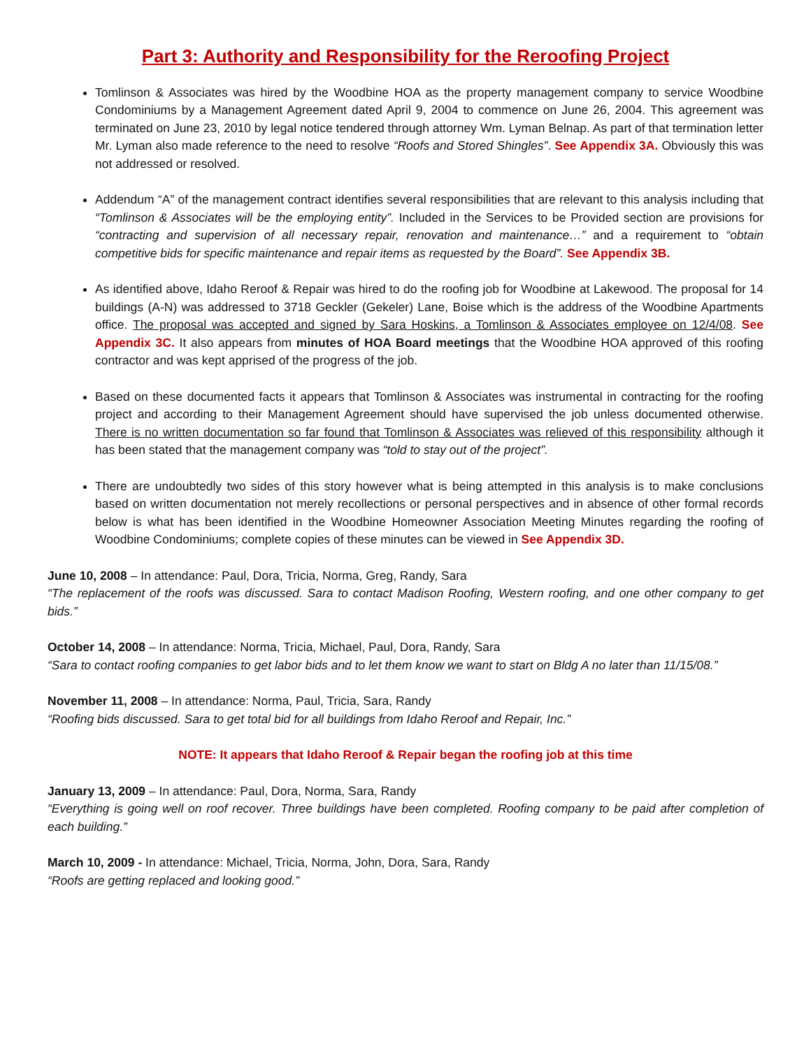Part 3: Authority and Responsibility for the Reroofing Project
Tomlinson & Associates was hired by the Woodbine HOA as the property management company to service Woodbine Condominiums by a Management Agreement dated April 9, 2004 to commence on June 26, 2004. This agreement was terminated on June 23, 2010 by legal notice tendered through attorney Wm. Lyman Belnap. As part of that termination letter Mr. Lyman also made reference to the need to resolve “Roofs and Stored Shingles”. See Appendix 3A. Obviously this was not addressed or resolved.
Addendum “A” of the management contract identifies several responsibilities that are relevant to this analysis including that “Tomlinson & Associates will be the employing entity”. Included in the Services to be Provided section are provisions for “contracting and supervision of all necessary repair, renovation and maintenance…” and a requirement to “obtain competitive bids for specific maintenance and repair items as requested by the Board”. See Appendix 3B.
As identified above, Idaho Reroof & Repair was hired to do the roofing job for Woodbine at Lakewood. The proposal for 14 buildings (A-N) was addressed to 3718 Geckler (Gekeler) Lane, Boise which is the address of the Woodbine Apartments office. The proposal was accepted and signed by Sara Hoskins, a Tomlinson & Associates employee on 12/4/08. See Appendix 3C. It also appears from minutes of HOA Board meetings that the Woodbine HOA approved of this roofing contractor and was kept apprised of the progress of the job.
Based on these documented facts it appears that Tomlinson & Associates was instrumental in contracting for the roofing project and according to their Management Agreement should have supervised the job unless documented otherwise. There is no written documentation so far found that Tomlinson & Associates was relieved of this responsibility although it has been stated that the management company was “told to stay out of the project”.
There are undoubtedly two sides of this story however what is being attempted in this analysis is to make conclusions based on written documentation not merely recollections or personal perspectives and in absence of other formal records below is what has been identified in the Woodbine Homeowner Association Meeting Minutes regarding the roofing of Woodbine Condominiums; complete copies of these minutes can be viewed in See Appendix 3D.
June 10, 2008 – In attendance: Paul, Dora, Tricia, Norma, Greg, Randy, Sara
“The replacement of the roofs was discussed. Sara to contact Madison Roofing, Western roofing, and one other company to get bids.”
October 14, 2008 – In attendance: Norma, Tricia, Michael, Paul, Dora, Randy, Sara
“Sara to contact roofing companies to get labor bids and to let them know we want to start on Bldg A no later than 11/15/08.”
November 11, 2008 – In attendance: Norma, Paul, Tricia, Sara, Randy
“Roofing bids discussed. Sara to get total bid for all buildings from Idaho Reroof and Repair, Inc.”
NOTE: It appears that Idaho Reroof & Repair began the roofing job at this time
January 13, 2009 – In attendance: Paul, Dora, Norma, Sara, Randy
“Everything is going well on roof recover. Three buildings have been completed. Roofing company to be paid after completion of each building.”
March 10, 2009 - In attendance: Michael, Tricia, Norma, John, Dora, Sara, Randy
“Roofs are getting replaced and looking good.”